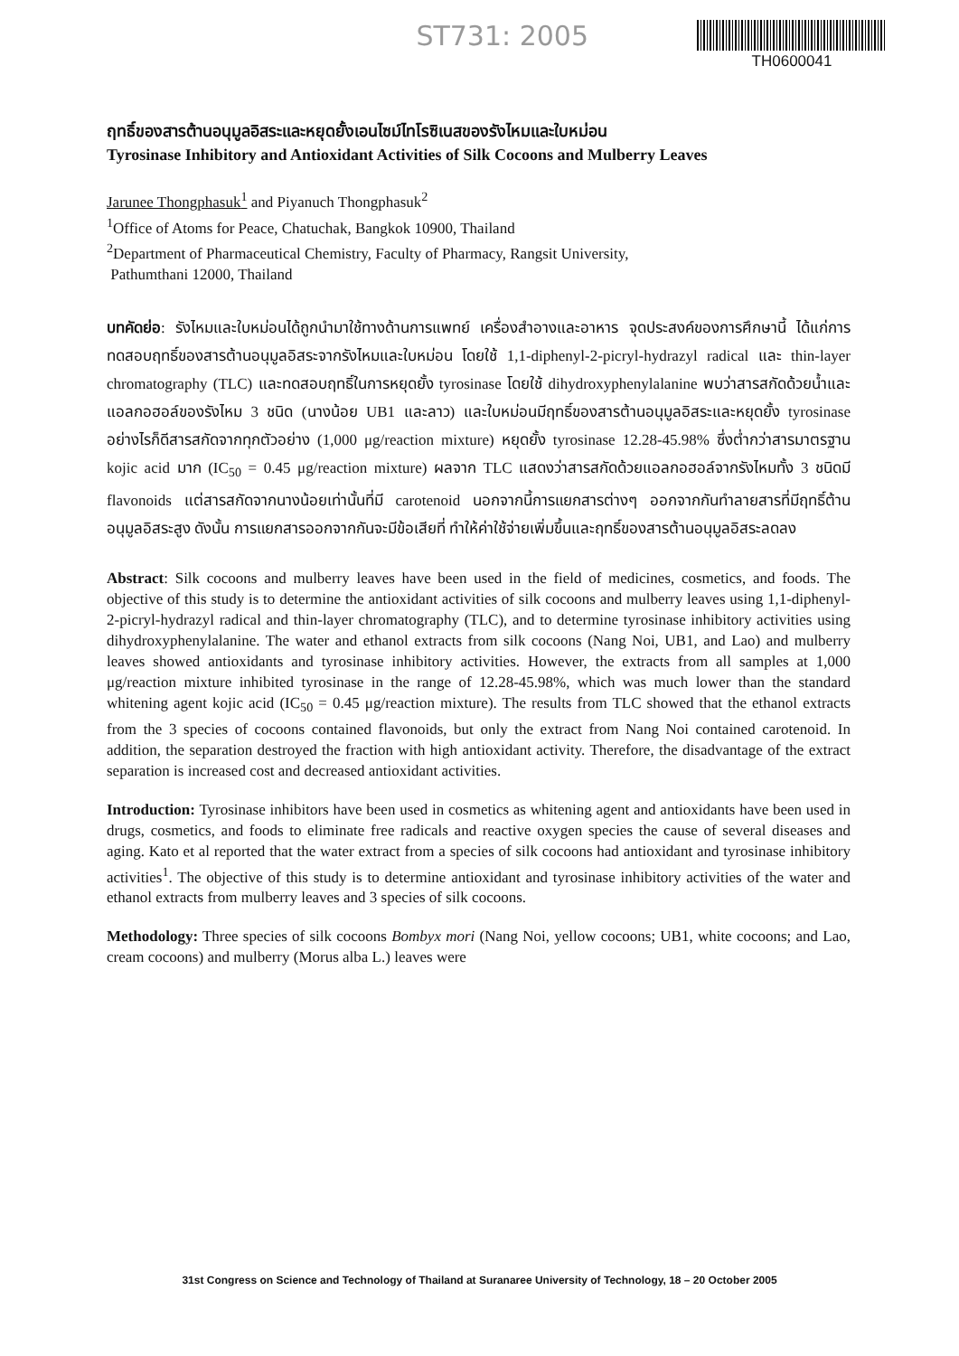ST731: 2005
TH0600041
ฤทธิ์ของสารต้านอนุมูลอิสระและหยุดยั้งเอนไซม์ไทโรซิเนสของรังไหมและใบหม่อน
Tyrosinase Inhibitory and Antioxidant Activities of Silk Cocoons and Mulberry Leaves
Jarunee Thongphasuk<sup>1</sup> and Piyanuch Thongphasuk<sup>2</sup>
<sup>1</sup> Office of Atoms for Peace, Chatuchak, Bangkok 10900, Thailand
<sup>2</sup> Department of Pharmaceutical Chemistry, Faculty of Pharmacy, Rangsit University,
Pathumthani 12000, Thailand
บทคัดย่อ: รังไหมและใบหม่อนได้ถูกนำมาใช้ทางด้านการแพทย์ เครื่องสำอางและอาหาร จุดประสงค์ของการศึกษานี้ ได้แก่การทดสอบฤทธิ์ของสารต้านอนุมูลอิสระจากรังไหมและใบหม่อน โดยใช้ 1,1-diphenyl-2-picryl-hydrazyl radical และ thin-layer chromatography (TLC) และทดสอบฤทธิ์ในการหยุดยั้ง tyrosinase โดยใช้ dihydroxyphenylalanine พบว่าสารสกัดด้วยน้ำและแอลกอฮอล์ของรังไหม 3 ชนิด (นางน้อย UB1 และลาว) และใบหม่อนมีฤทธิ์ของสารต้านอนุมูลอิสระและหยุดยั้ง tyrosinase อย่างไรก็ดีสารสกัดจากทุกตัวอย่าง (1,000 μg/reaction mixture) หยุดยั้ง tyrosinase 12.28-45.98% ซึ่งต่ำกว่าสารมาตรฐาน kojic acid มาก (IC<sub>50</sub> = 0.45 μg/reaction mixture) ผลจาก TLC แสดงว่าสารสกัดด้วยแอลกอฮอล์จากรังไหมทั้ง 3 ชนิดมี flavonoids แต่สารสกัดจากนางน้อยเท่านั้นที่มี carotenoid นอกจากนี้การแยกสารต่างๆ ออกจากกันทำลายสารที่มีฤทธิ์ต้านอนุมูลอิสระสูง ดังนั้น การแยกสารออกจากกันจะมีข้อเสียที่ ทำให้ค่าใช้จ่ายเพิ่มขึ้นและฤทธิ์ของสารต้านอนุมูลอิสระลดลง
Abstract: Silk cocoons and mulberry leaves have been used in the field of medicines, cosmetics, and foods. The objective of this study is to determine the antioxidant activities of silk cocoons and mulberry leaves using 1,1-diphenyl-2-picryl-hydrazyl radical and thin-layer chromatography (TLC), and to determine tyrosinase inhibitory activities using dihydroxyphenylalanine. The water and ethanol extracts from silk cocoons (Nang Noi, UB1, and Lao) and mulberry leaves showed antioxidants and tyrosinase inhibitory activities. However, the extracts from all samples at 1,000 μg/reaction mixture inhibited tyrosinase in the range of 12.28-45.98%, which was much lower than the standard whitening agent kojic acid (IC<sub>50</sub> = 0.45 μg/reaction mixture). The results from TLC showed that the ethanol extracts from the 3 species of cocoons contained flavonoids, but only the extract from Nang Noi contained carotenoid. In addition, the separation destroyed the fraction with high antioxidant activity. Therefore, the disadvantage of the extract separation is increased cost and decreased antioxidant activities.
Introduction: Tyrosinase inhibitors have been used in cosmetics as whitening agent and antioxidants have been used in drugs, cosmetics, and foods to eliminate free radicals and reactive oxygen species the cause of several diseases and aging. Kato et al reported that the water extract from a species of silk cocoons had antioxidant and tyrosinase inhibitory activities<sup>1</sup>. The objective of this study is to determine antioxidant and tyrosinase inhibitory activities of the water and ethanol extracts from mulberry leaves and 3 species of silk cocoons.
Methodology: Three species of silk cocoons Bombyx mori (Nang Noi, yellow cocoons; UB1, white cocoons; and Lao, cream cocoons) and mulberry (Morus alba L.) leaves were
31st Congress on Science and Technology of Thailand at Suranaree University of Technology, 18 – 20 October 2005